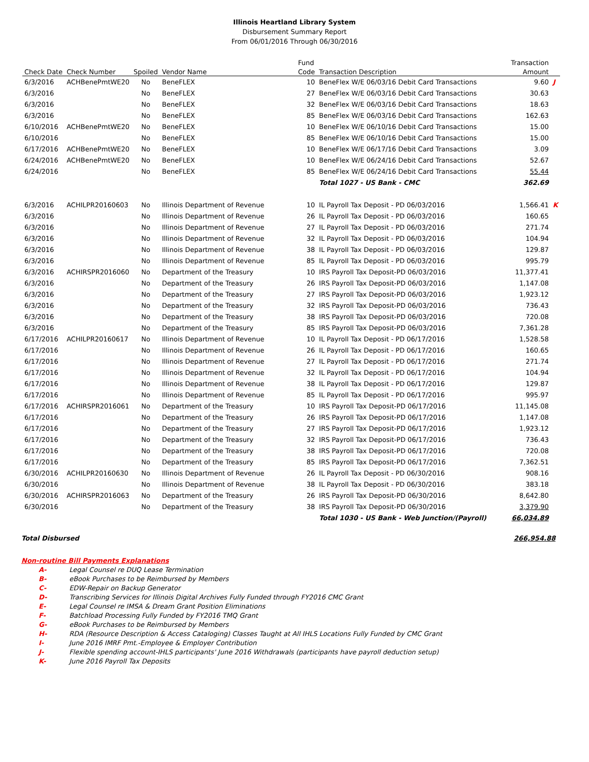Illinois Heartland Library System
Disbursement Summary Report
From 06/01/2016 Through 06/30/2016
| | | | | Fund | | Transaction | |
| --- | --- | --- | --- | --- | --- | --- | --- |
| Check Date | Check Number | Spoiled | Vendor Name | Code | Transaction Description | Amount | |
| 6/3/2016 | ACHBenePmtWE20 | No | BeneFLEX | 10 | BeneFlex W/E 06/03/16 Debit Card Transactions | 9.60 | J |
| 6/3/2016 | | No | BeneFLEX | 27 | BeneFlex W/E 06/03/16 Debit Card Transactions | 30.63 | |
| 6/3/2016 | | No | BeneFLEX | 32 | BeneFlex W/E 06/03/16 Debit Card Transactions | 18.63 | |
| 6/3/2016 | | No | BeneFLEX | 85 | BeneFlex W/E 06/03/16 Debit Card Transactions | 162.63 | |
| 6/10/2016 | ACHBenePmtWE20 | No | BeneFLEX | 10 | BeneFlex W/E 06/10/16 Debit Card Transactions | 15.00 | |
| 6/10/2016 | | No | BeneFLEX | 85 | BeneFlex W/E 06/10/16 Debit Card Transactions | 15.00 | |
| 6/17/2016 | ACHBenePmtWE20 | No | BeneFLEX | 10 | BeneFlex W/E 06/17/16 Debit Card Transactions | 3.09 | |
| 6/24/2016 | ACHBenePmtWE20 | No | BeneFLEX | 10 | BeneFlex W/E 06/24/16 Debit Card Transactions | 52.67 | |
| 6/24/2016 | | No | BeneFLEX | 85 | BeneFlex W/E 06/24/16 Debit Card Transactions | 55.44 | |
| | | | | | Total 1027 - US Bank - CMC | 362.69 | |
| 6/3/2016 | ACHILPR20160603 | No | Illinois Department of Revenue | 10 | IL Payroll Tax Deposit - PD 06/03/2016 | 1,566.41 | K |
| 6/3/2016 | | No | Illinois Department of Revenue | 26 | IL Payroll Tax Deposit - PD 06/03/2016 | 160.65 | |
| 6/3/2016 | | No | Illinois Department of Revenue | 27 | IL Payroll Tax Deposit - PD 06/03/2016 | 271.74 | |
| 6/3/2016 | | No | Illinois Department of Revenue | 32 | IL Payroll Tax Deposit - PD 06/03/2016 | 104.94 | |
| 6/3/2016 | | No | Illinois Department of Revenue | 38 | IL Payroll Tax Deposit - PD 06/03/2016 | 129.87 | |
| 6/3/2016 | | No | Illinois Department of Revenue | 85 | IL Payroll Tax Deposit - PD 06/03/2016 | 995.79 | |
| 6/3/2016 | ACHIRSPR2016060 | No | Department of the Treasury | 10 | IRS Payroll Tax Deposit-PD 06/03/2016 | 11,377.41 | |
| 6/3/2016 | | No | Department of the Treasury | 26 | IRS Payroll Tax Deposit-PD 06/03/2016 | 1,147.08 | |
| 6/3/2016 | | No | Department of the Treasury | 27 | IRS Payroll Tax Deposit-PD 06/03/2016 | 1,923.12 | |
| 6/3/2016 | | No | Department of the Treasury | 32 | IRS Payroll Tax Deposit-PD 06/03/2016 | 736.43 | |
| 6/3/2016 | | No | Department of the Treasury | 38 | IRS Payroll Tax Deposit-PD 06/03/2016 | 720.08 | |
| 6/3/2016 | | No | Department of the Treasury | 85 | IRS Payroll Tax Deposit-PD 06/03/2016 | 7,361.28 | |
| 6/17/2016 | ACHILPR20160617 | No | Illinois Department of Revenue | 10 | IL Payroll Tax Deposit - PD 06/17/2016 | 1,528.58 | |
| 6/17/2016 | | No | Illinois Department of Revenue | 26 | IL Payroll Tax Deposit - PD 06/17/2016 | 160.65 | |
| 6/17/2016 | | No | Illinois Department of Revenue | 27 | IL Payroll Tax Deposit - PD 06/17/2016 | 271.74 | |
| 6/17/2016 | | No | Illinois Department of Revenue | 32 | IL Payroll Tax Deposit - PD 06/17/2016 | 104.94 | |
| 6/17/2016 | | No | Illinois Department of Revenue | 38 | IL Payroll Tax Deposit - PD 06/17/2016 | 129.87 | |
| 6/17/2016 | | No | Illinois Department of Revenue | 85 | IL Payroll Tax Deposit - PD 06/17/2016 | 995.97 | |
| 6/17/2016 | ACHIRSPR2016061 | No | Department of the Treasury | 10 | IRS Payroll Tax Deposit-PD 06/17/2016 | 11,145.08 | |
| 6/17/2016 | | No | Department of the Treasury | 26 | IRS Payroll Tax Deposit-PD 06/17/2016 | 1,147.08 | |
| 6/17/2016 | | No | Department of the Treasury | 27 | IRS Payroll Tax Deposit-PD 06/17/2016 | 1,923.12 | |
| 6/17/2016 | | No | Department of the Treasury | 32 | IRS Payroll Tax Deposit-PD 06/17/2016 | 736.43 | |
| 6/17/2016 | | No | Department of the Treasury | 38 | IRS Payroll Tax Deposit-PD 06/17/2016 | 720.08 | |
| 6/17/2016 | | No | Department of the Treasury | 85 | IRS Payroll Tax Deposit-PD 06/17/2016 | 7,362.51 | |
| 6/30/2016 | ACHILPR20160630 | No | Illinois Department of Revenue | 26 | IL Payroll Tax Deposit - PD 06/30/2016 | 908.16 | |
| 6/30/2016 | | No | Illinois Department of Revenue | 38 | IL Payroll Tax Deposit - PD 06/30/2016 | 383.18 | |
| 6/30/2016 | ACHIRSPR2016063 | No | Department of the Treasury | 26 | IRS Payroll Tax Deposit-PD 06/30/2016 | 8,642.80 | |
| 6/30/2016 | | No | Department of the Treasury | 38 | IRS Payroll Tax Deposit-PD 06/30/2016 | 3,379.90 | |
| | | | | | Total 1030 - US Bank - Web Junction/(Payroll) | 66,034.89 | |
Total Disbursed 266,954.88
Non-routine Bill Payments Explanations
A- Legal Counsel re DUQ Lease Termination
B- eBook Purchases to be Reimbursed by Members
C- EDW-Repair on Backup Generator
D- Transcribing Services for Illinois Digital Archives Fully Funded through FY2016 CMC Grant
E- Legal Counsel re IMSA & Dream Grant Position Eliminations
F- Batchload Processing Fully Funded by FY2016 TMQ Grant
G- eBook Purchases to be Reimbursed by Members
H- RDA (Resource Description & Access Cataloging) Classes Taught at All IHLS Locations Fully Funded by CMC Grant
I- June 2016 IMRF Pmt.-Employee & Employer Contribution
J- Flexible spending account-IHLS participants' June 2016 Withdrawals (participants have payroll deduction setup)
K- June 2016 Payroll Tax Deposits